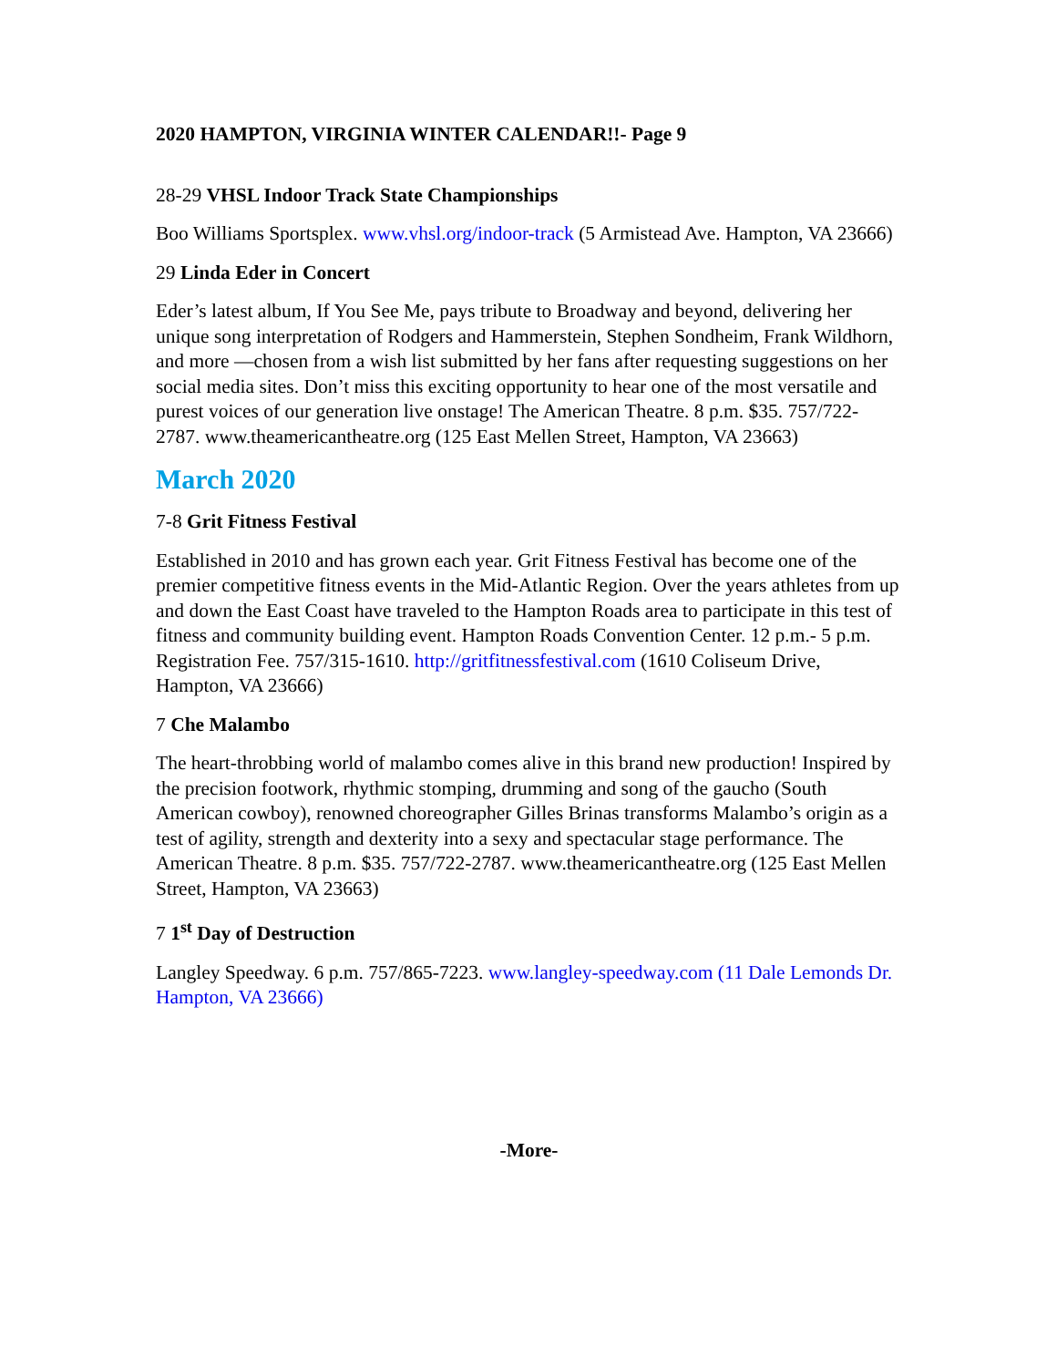2020 HAMPTON, VIRGINIA WINTER CALENDAR!!- Page 9
28-29 VHSL Indoor Track State Championships
Boo Williams Sportsplex. www.vhsl.org/indoor-track (5 Armistead Ave. Hampton, VA 23666)
29 Linda Eder in Concert
Eder’s latest album, If You See Me, pays tribute to Broadway and beyond, delivering her unique song interpretation of Rodgers and Hammerstein, Stephen Sondheim, Frank Wildhorn, and more —chosen from a wish list submitted by her fans after requesting suggestions on her social media sites. Don’t miss this exciting opportunity to hear one of the most versatile and purest voices of our generation live onstage! The American Theatre. 8 p.m. $35. 757/722-2787. www.theamericantheatre.org (125 East Mellen Street, Hampton, VA 23663)
March 2020
7-8 Grit Fitness Festival
Established in 2010 and has grown each year. Grit Fitness Festival has become one of the premier competitive fitness events in the Mid-Atlantic Region. Over the years athletes from up and down the East Coast have traveled to the Hampton Roads area to participate in this test of fitness and community building event. Hampton Roads Convention Center. 12 p.m.- 5 p.m. Registration Fee. 757/315-1610. http://gritfitnessfestival.com (1610 Coliseum Drive, Hampton, VA 23666)
7 Che Malambo
The heart-throbbing world of malambo comes alive in this brand new production! Inspired by the precision footwork, rhythmic stomping, drumming and song of the gaucho (South American cowboy), renowned choreographer Gilles Brinas transforms Malambo’s origin as a test of agility, strength and dexterity into a sexy and spectacular stage performance. The American Theatre. 8 p.m. $35. 757/722-2787. www.theamericantheatre.org (125 East Mellen Street, Hampton, VA 23663)
7 1<sup>st</sup> Day of Destruction
Langley Speedway. 6 p.m. 757/865-7223. www.langley-speedway.com (11 Dale Lemonds Dr. Hampton, VA 23666)
-More-